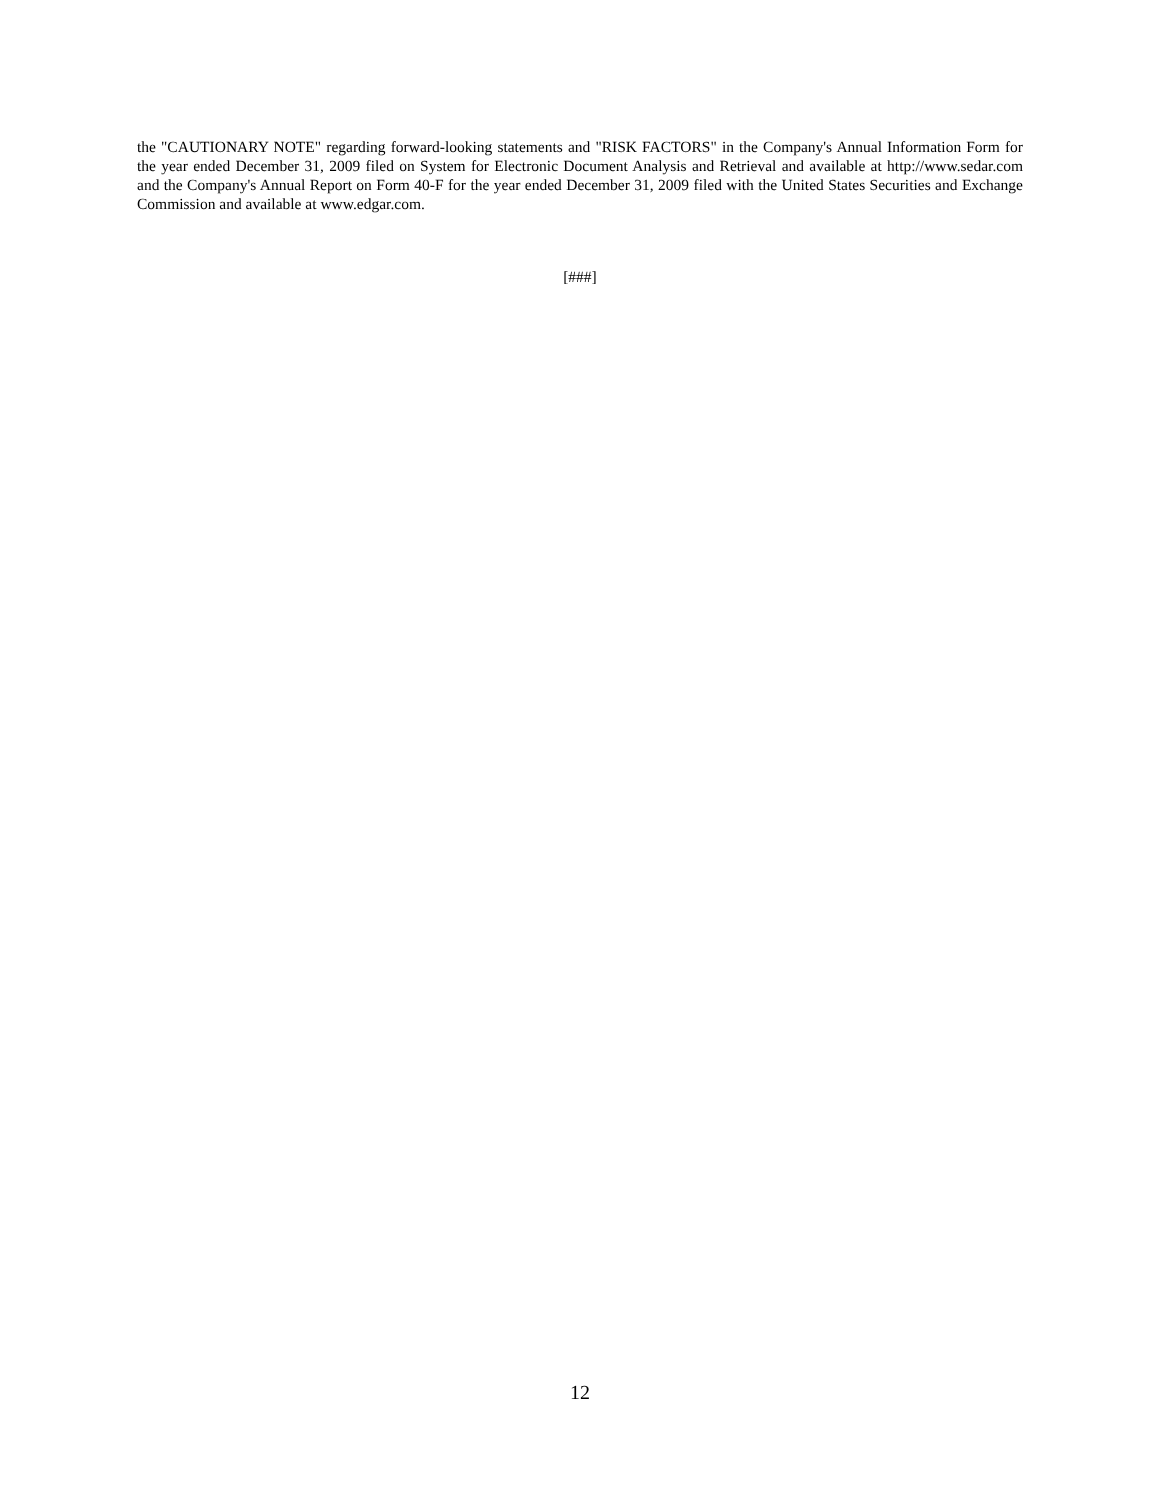the "CAUTIONARY NOTE" regarding forward-looking statements and "RISK FACTORS" in the Company's Annual Information Form for the year ended December 31, 2009 filed on System for Electronic Document Analysis and Retrieval and available at http://www.sedar.com and the Company's Annual Report on Form 40-F for the year ended December 31, 2009 filed with the United States Securities and Exchange Commission and available at www.edgar.com.
[###]
12